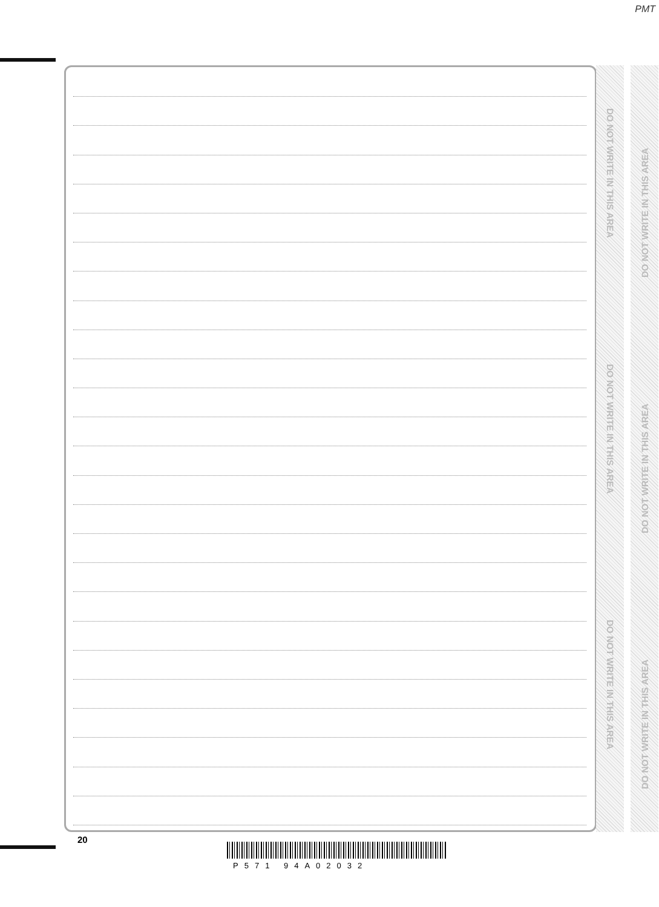PMT
DO NOT WRITE IN THIS AREA
DO NOT WRITE IN THIS AREA
DO NOT WRITE IN THIS AREA
DO NOT WRITE IN THIS AREA
DO NOT WRITE IN THIS AREA
DO NOT WRITE IN THIS AREA
20
P571 94A02032